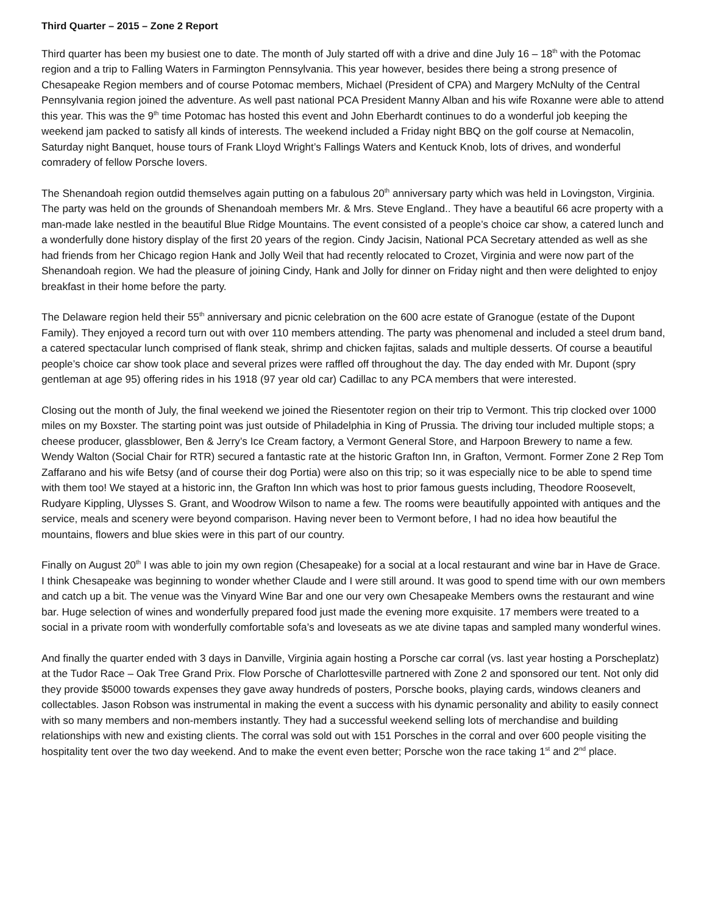Third Quarter – 2015 – Zone 2 Report
Third quarter has been my busiest one to date. The month of July started off with a drive and dine July 16 – 18<sup>th</sup> with the Potomac region and a trip to Falling Waters in Farmington Pennsylvania. This year however, besides there being a strong presence of Chesapeake Region members and of course Potomac members, Michael (President of CPA) and Margery McNulty of the Central Pennsylvania region joined the adventure. As well past national PCA President Manny Alban and his wife Roxanne were able to attend this year. This was the 9<sup>th</sup> time Potomac has hosted this event and John Eberhardt continues to do a wonderful job keeping the weekend jam packed to satisfy all kinds of interests. The weekend included a Friday night BBQ on the golf course at Nemacolin, Saturday night Banquet, house tours of Frank Lloyd Wright’s Fallings Waters and Kentuck Knob, lots of drives, and wonderful comradery of fellow Porsche lovers.
The Shenandoah region outdid themselves again putting on a fabulous 20<sup>th</sup> anniversary party which was held in Lovingston, Virginia. The party was held on the grounds of Shenandoah members Mr. & Mrs. Steve England.. They have a beautiful 66 acre property with a man-made lake nestled in the beautiful Blue Ridge Mountains. The event consisted of a people’s choice car show, a catered lunch and a wonderfully done history display of the first 20 years of the region. Cindy Jacisin, National PCA Secretary attended as well as she had friends from her Chicago region Hank and Jolly Weil that had recently relocated to Crozet, Virginia and were now part of the Shenandoah region. We had the pleasure of joining Cindy, Hank and Jolly for dinner on Friday night and then were delighted to enjoy breakfast in their home before the party.
The Delaware region held their 55<sup>th</sup> anniversary and picnic celebration on the 600 acre estate of Granogue (estate of the Dupont Family). They enjoyed a record turn out with over 110 members attending. The party was phenomenal and included a steel drum band, a catered spectacular lunch comprised of flank steak, shrimp and chicken fajitas, salads and multiple desserts. Of course a beautiful people’s choice car show took place and several prizes were raffled off throughout the day. The day ended with Mr. Dupont (spry gentleman at age 95) offering rides in his 1918 (97 year old car) Cadillac to any PCA members that were interested.
Closing out the month of July, the final weekend we joined the Riesentoter region on their trip to Vermont. This trip clocked over 1000 miles on my Boxster. The starting point was just outside of Philadelphia in King of Prussia. The driving tour included multiple stops; a cheese producer, glassblower, Ben & Jerry’s Ice Cream factory, a Vermont General Store, and Harpoon Brewery to name a few. Wendy Walton (Social Chair for RTR) secured a fantastic rate at the historic Grafton Inn, in Grafton, Vermont. Former Zone 2 Rep Tom Zaffarano and his wife Betsy (and of course their dog Portia) were also on this trip; so it was especially nice to be able to spend time with them too! We stayed at a historic inn, the Grafton Inn which was host to prior famous guests including, Theodore Roosevelt, Rudyare Kippling, Ulysses S. Grant, and Woodrow Wilson to name a few. The rooms were beautifully appointed with antiques and the service, meals and scenery were beyond comparison. Having never been to Vermont before, I had no idea how beautiful the mountains, flowers and blue skies were in this part of our country.
Finally on August 20<sup>th</sup> I was able to join my own region (Chesapeake) for a social at a local restaurant and wine bar in Have de Grace. I think Chesapeake was beginning to wonder whether Claude and I were still around. It was good to spend time with our own members and catch up a bit. The venue was the Vinyard Wine Bar and one our very own Chesapeake Members owns the restaurant and wine bar. Huge selection of wines and wonderfully prepared food just made the evening more exquisite. 17 members were treated to a social in a private room with wonderfully comfortable sofa’s and loveseats as we ate divine tapas and sampled many wonderful wines.
And finally the quarter ended with 3 days in Danville, Virginia again hosting a Porsche car corral (vs. last year hosting a Porscheplatz) at the Tudor Race – Oak Tree Grand Prix. Flow Porsche of Charlottesville partnered with Zone 2 and sponsored our tent. Not only did they provide $5000 towards expenses they gave away hundreds of posters, Porsche books, playing cards, windows cleaners and collectables. Jason Robson was instrumental in making the event a success with his dynamic personality and ability to easily connect with so many members and non-members instantly. They had a successful weekend selling lots of merchandise and building relationships with new and existing clients. The corral was sold out with 151 Porsches in the corral and over 600 people visiting the hospitality tent over the two day weekend. And to make the event even better; Porsche won the race taking 1<sup>st</sup> and 2<sup>nd</sup> place.